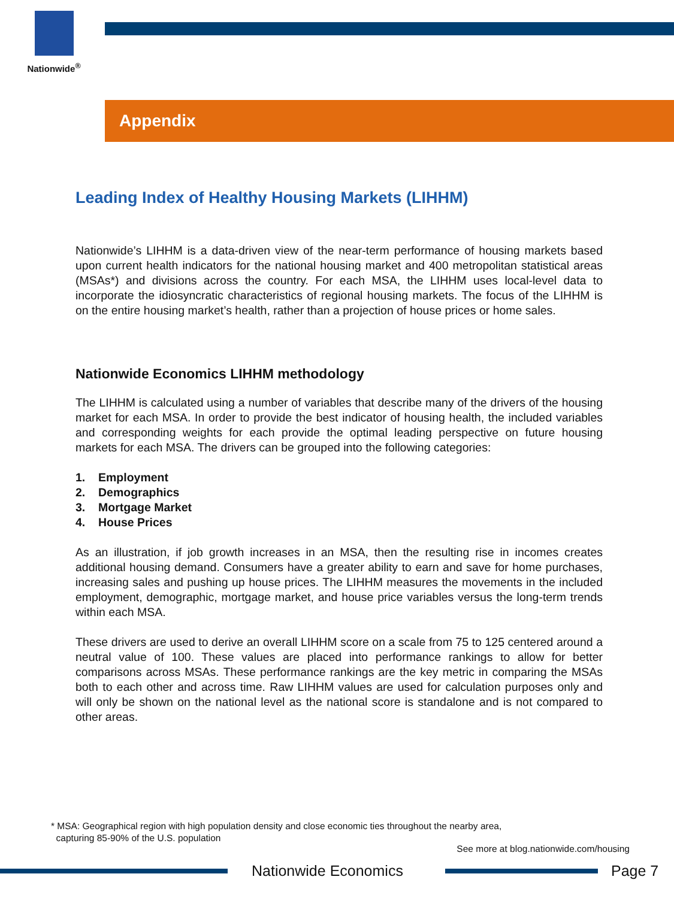Nationwide<sup>®</sup>
Appendix
Leading Index of Healthy Housing Markets (LIHHM)
Nationwide’s LIHHM is a data-driven view of the near-term performance of housing markets based upon current health indicators for the national housing market and 400 metropolitan statistical areas (MSAs*) and divisions across the country. For each MSA, the LIHHM uses local-level data to incorporate the idiosyncratic characteristics of regional housing markets. The focus of the LIHHM is on the entire housing market’s health, rather than a projection of house prices or home sales.
Nationwide Economics LIHHM methodology
The LIHHM is calculated using a number of variables that describe many of the drivers of the housing market for each MSA. In order to provide the best indicator of housing health, the included variables and corresponding weights for each provide the optimal leading perspective on future housing markets for each MSA. The drivers can be grouped into the following categories:
1. Employment
2. Demographics
3. Mortgage Market
4. House Prices
As an illustration, if job growth increases in an MSA, then the resulting rise in incomes creates additional housing demand. Consumers have a greater ability to earn and save for home purchases, increasing sales and pushing up house prices. The LIHHM measures the movements in the included employment, demographic, mortgage market, and house price variables versus the long-term trends within each MSA.
These drivers are used to derive an overall LIHHM score on a scale from 75 to 125 centered around a neutral value of 100. These values are placed into performance rankings to allow for better comparisons across MSAs. These performance rankings are the key metric in comparing the MSAs both to each other and across time. Raw LIHHM values are used for calculation purposes only and will only be shown on the national level as the national score is standalone and is not compared to other areas.
* MSA: Geographical region with high population density and close economic ties throughout the nearby area,
capturing 85-90% of the U.S. population
See more at blog.nationwide.com/housing
Nationwide Economics Page 7